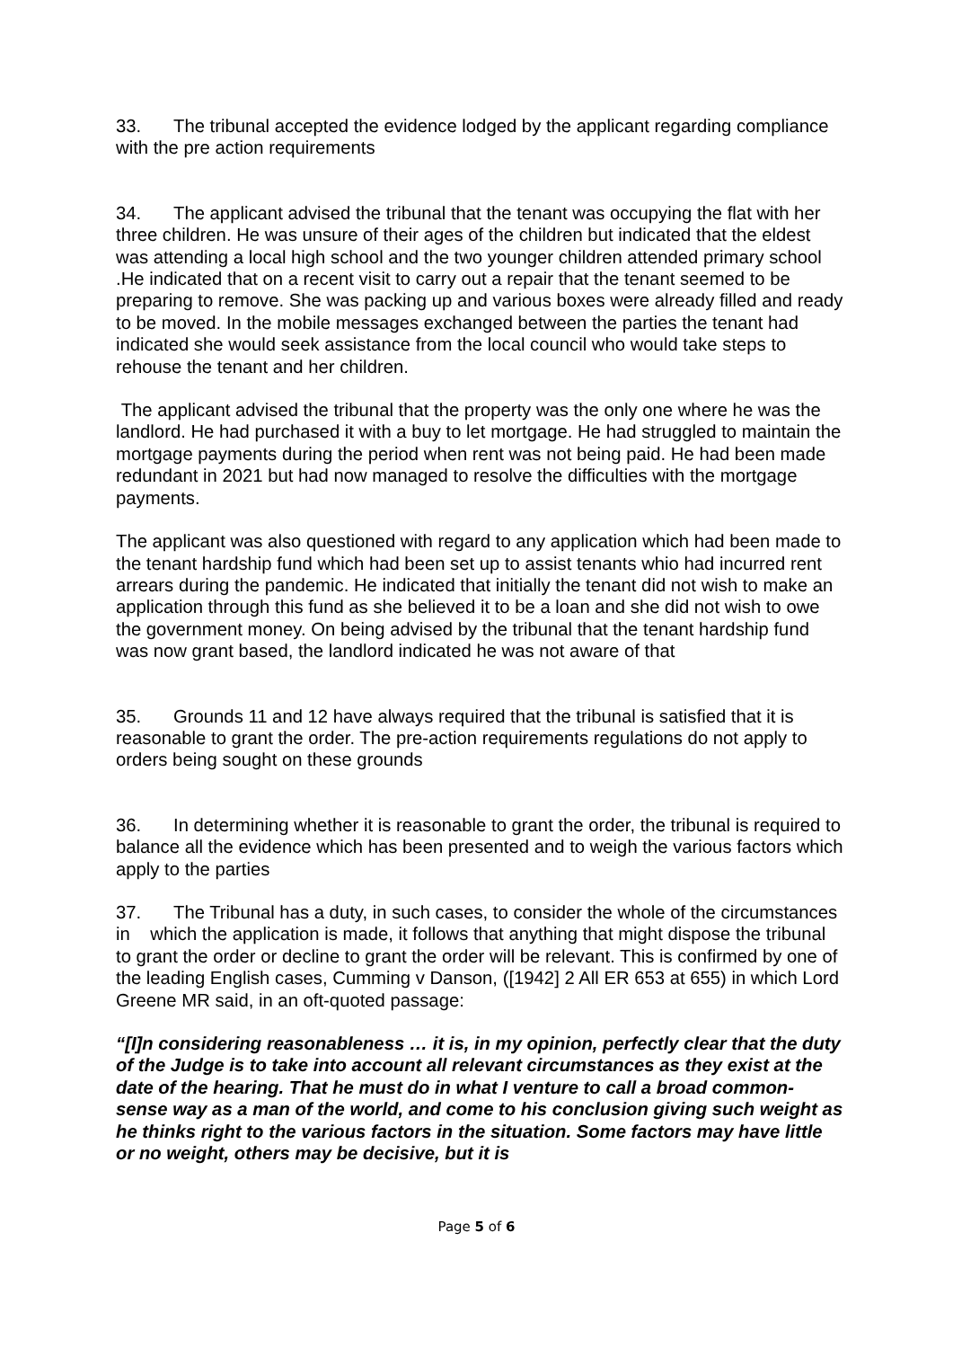33. The tribunal accepted the evidence lodged by the applicant regarding compliance with the pre action requirements
34. The applicant advised the tribunal that the tenant was occupying the flat with her three children. He was unsure of their ages of the children but indicated that the eldest was attending a local high school and the two younger children attended primary school .He indicated that on a recent visit to carry out a repair that the tenant seemed to be preparing to remove. She was packing up and various boxes were already filled and ready to be moved. In the mobile messages exchanged between the parties the tenant had indicated she would seek assistance from the local council who would take steps to rehouse the tenant and her children.
The applicant advised the tribunal that the property was the only one where he was the landlord. He had purchased it with a buy to let mortgage. He had struggled to maintain the mortgage payments during the period when rent was not being paid. He had been made redundant in 2021 but had now managed to resolve the difficulties with the mortgage payments.
The applicant was also questioned with regard to any application which had been made to the tenant hardship fund which had been set up to assist tenants whio had incurred rent arrears during the pandemic. He indicated that initially the tenant did not wish to make an application through this fund as she believed it to be a loan and she did not wish to owe the government money. On being advised by the tribunal that the tenant hardship fund was now grant based, the landlord indicated he was not aware of that
35. Grounds 11 and 12 have always required that the tribunal is satisfied that it is reasonable to grant the order. The pre-action requirements regulations do not apply to orders being sought on these grounds
36. In determining whether it is reasonable to grant the order, the tribunal is required to balance all the evidence which has been presented and to weigh the various factors which apply to the parties
37. The Tribunal has a duty, in such cases, to consider the whole of the circumstances in which the application is made, it follows that anything that might dispose the tribunal to grant the order or decline to grant the order will be relevant. This is confirmed by one of the leading English cases, Cumming v Danson, ([1942] 2 All ER 653 at 655) in which Lord Greene MR said, in an oft-quoted passage:
“[I]n considering reasonableness … it is, in my opinion, perfectly clear that the duty of the Judge is to take into account all relevant circumstances as they exist at the date of the hearing. That he must do in what I venture to call a broad common-sense way as a man of the world, and come to his conclusion giving such weight as he thinks right to the various factors in the situation. Some factors may have little or no weight, others may be decisive, but it is
Page 5 of 6